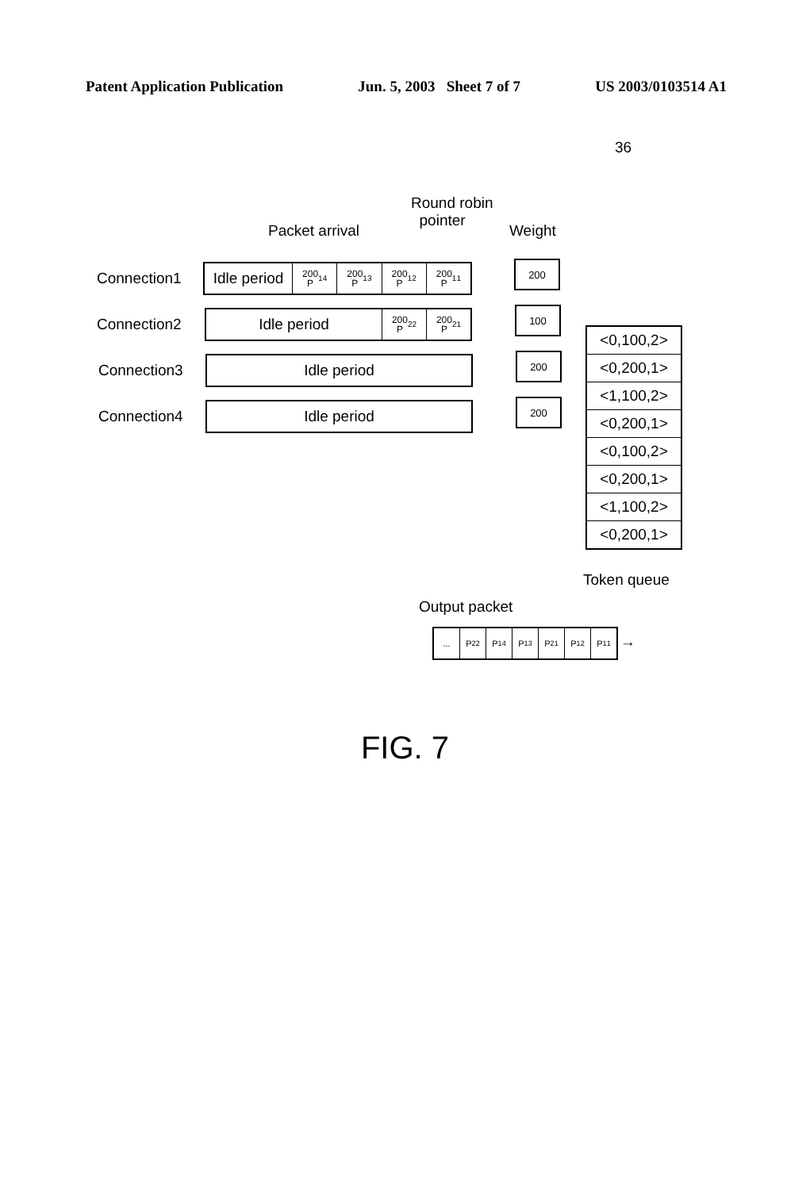Patent Application Publication Jun. 5, 2003 Sheet 7 of 7 US 2003/0103514 A1
36
Round robin
pointer
Packet arrival Weight
Connection1
Idle period
200
P<sub>1</sub><sup>4</sup>
200
P<sub>1</sub><sup>3</sup>
200
P<sub>1</sub><sup>2</sup>
200
P<sub>1</sub><sup>1</sup>
200
Connection2
Idle period
200
P<sub>2</sub><sup>2</sup>
200
P<sub>2</sub><sup>1</sup>
100
Connection3 Idle period 200
Connection4 Idle period 200
<0,100,2>
<0,200,1>
<1,100,2>
<0,200,1>
<0,100,2>
<0,200,1>
<1,100,2>
<0,200,1>
Token queue
Output packet
... P<sub>2</sub><sup>2</sup> P<sub>1</sub><sup>4</sup> P<sub>1</sub><sup>3</sup> P<sub>2</sub><sup>1</sup> P<sub>1</sub><sup>2</sup> P<sub>1</sub><sup>1</sup>
→
FIG. 7